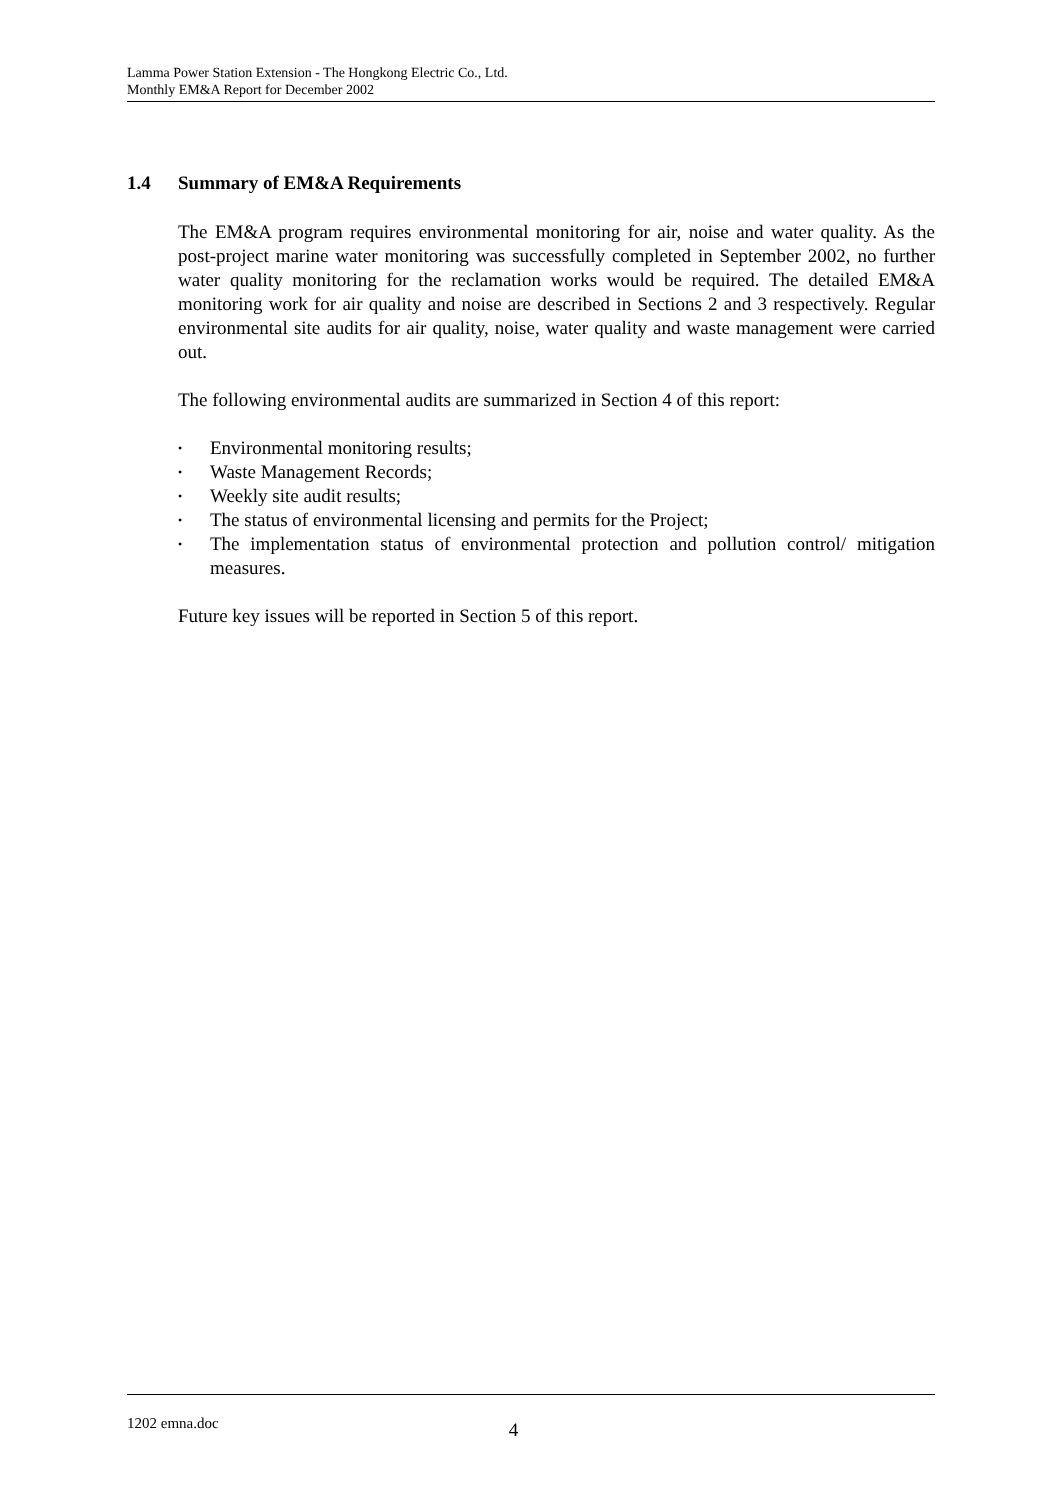Lamma Power Station Extension - The Hongkong Electric Co., Ltd.
Monthly EM&A Report for December 2002
1.4 Summary of EM&A Requirements
The EM&A program requires environmental monitoring for air, noise and water quality. As the post-project marine water monitoring was successfully completed in September 2002, no further water quality monitoring for the reclamation works would be required. The detailed EM&A monitoring work for air quality and noise are described in Sections 2 and 3 respectively. Regular environmental site audits for air quality, noise, water quality and waste management were carried out.
The following environmental audits are summarized in Section 4 of this report:
• Environmental monitoring results;
• Waste Management Records;
• Weekly site audit results;
• The status of environmental licensing and permits for the Project;
• The implementation status of environmental protection and pollution control/ mitigation measures.
Future key issues will be reported in Section 5 of this report.
1202 emna.doc 4